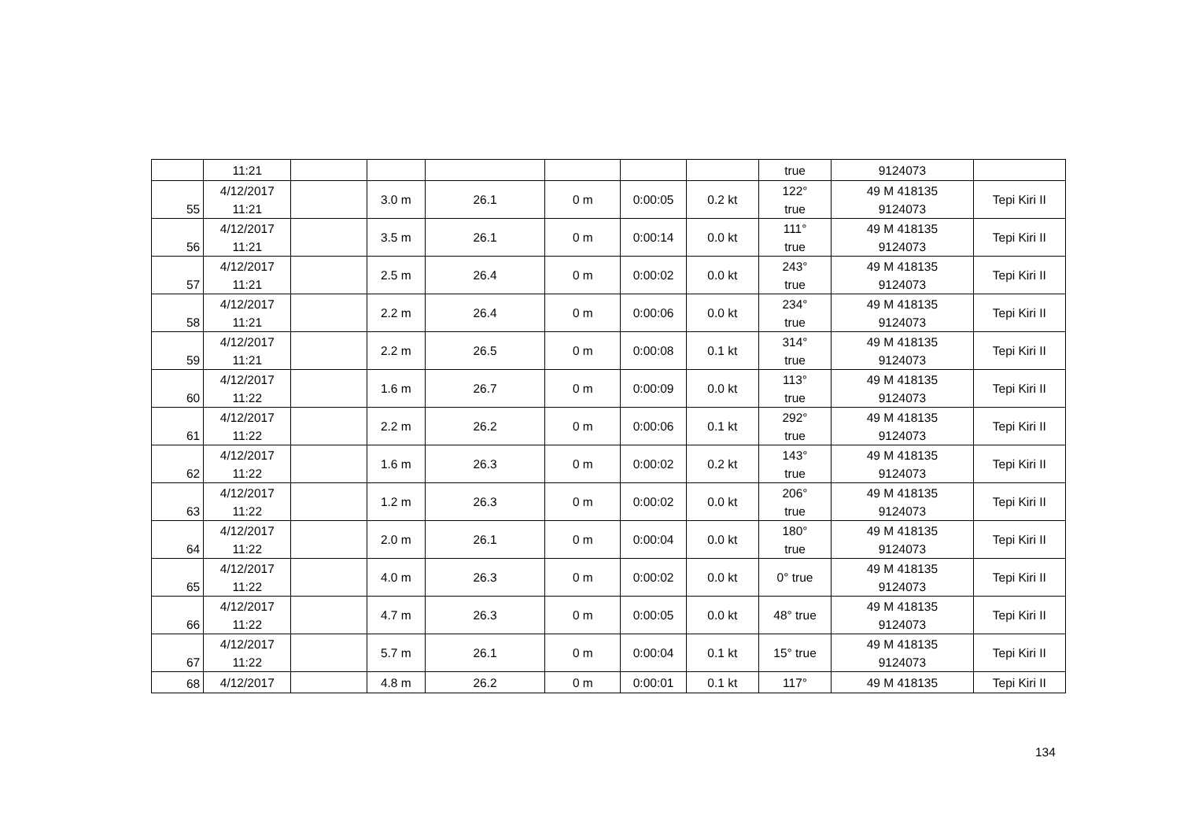| | 11:21 | | | | | | | true | 9124073 | |
| 55 | 4/12/2017 11:21 | | 3.0 m | 26.1 | 0 m | 0:00:05 | 0.2 kt | 122° true | 49 M 418135 9124073 | Tepi Kiri II |
| 56 | 4/12/2017 11:21 | | 3.5 m | 26.1 | 0 m | 0:00:14 | 0.0 kt | 111° true | 49 M 418135 9124073 | Tepi Kiri II |
| 57 | 4/12/2017 11:21 | | 2.5 m | 26.4 | 0 m | 0:00:02 | 0.0 kt | 243° true | 49 M 418135 9124073 | Tepi Kiri II |
| 58 | 4/12/2017 11:21 | | 2.2 m | 26.4 | 0 m | 0:00:06 | 0.0 kt | 234° true | 49 M 418135 9124073 | Tepi Kiri II |
| 59 | 4/12/2017 11:21 | | 2.2 m | 26.5 | 0 m | 0:00:08 | 0.1 kt | 314° true | 49 M 418135 9124073 | Tepi Kiri II |
| 60 | 4/12/2017 11:22 | | 1.6 m | 26.7 | 0 m | 0:00:09 | 0.0 kt | 113° true | 49 M 418135 9124073 | Tepi Kiri II |
| 61 | 4/12/2017 11:22 | | 2.2 m | 26.2 | 0 m | 0:00:06 | 0.1 kt | 292° true | 49 M 418135 9124073 | Tepi Kiri II |
| 62 | 4/12/2017 11:22 | | 1.6 m | 26.3 | 0 m | 0:00:02 | 0.2 kt | 143° true | 49 M 418135 9124073 | Tepi Kiri II |
| 63 | 4/12/2017 11:22 | | 1.2 m | 26.3 | 0 m | 0:00:02 | 0.0 kt | 206° true | 49 M 418135 9124073 | Tepi Kiri II |
| 64 | 4/12/2017 11:22 | | 2.0 m | 26.1 | 0 m | 0:00:04 | 0.0 kt | 180° true | 49 M 418135 9124073 | Tepi Kiri II |
| 65 | 4/12/2017 11:22 | | 4.0 m | 26.3 | 0 m | 0:00:02 | 0.0 kt | 0° true | 49 M 418135 9124073 | Tepi Kiri II |
| 66 | 4/12/2017 11:22 | | 4.7 m | 26.3 | 0 m | 0:00:05 | 0.0 kt | 48° true | 49 M 418135 9124073 | Tepi Kiri II |
| 67 | 4/12/2017 11:22 | | 5.7 m | 26.1 | 0 m | 0:00:04 | 0.1 kt | 15° true | 49 M 418135 9124073 | Tepi Kiri II |
| 68 | 4/12/2017 | | 4.8 m | 26.2 | 0 m | 0:00:01 | 0.1 kt | 117° | 49 M 418135 | Tepi Kiri II |
134